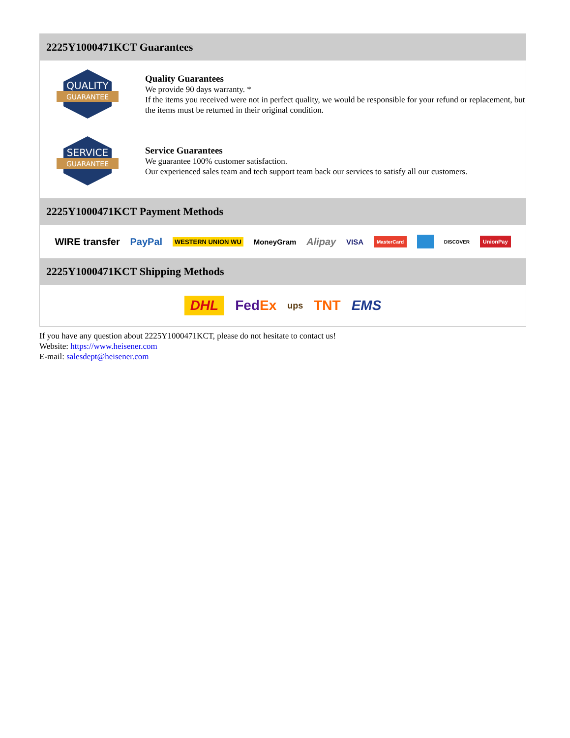2225Y1000471KCT Guarantees
QUALITY
GUARANTEE
Quality Guarantees
We provide 90 days warranty. *
If the items you received were not in perfect quality, we would be responsible for your refund or replacement, but the items must be returned in their original condition.
SERVICE
GUARANTEE
Service Guarantees
We guarantee 100% customer satisfaction.
Our experienced sales team and tech support team back our services to satisfy all our customers.
2225Y1000471KCT Payment Methods
WIRE transfer PayPal WESTERN UNION WU MoneyGram Alipay VISA MasterCard DISCOVER UnionPay
2225Y1000471KCT Shipping Methods
DHL FedEx ups TNT EMS
If you have any question about 2225Y1000471KCT, please do not hesitate to contact us!
Website: https://www.heisener.com
E-mail: salesdept@heisener.com